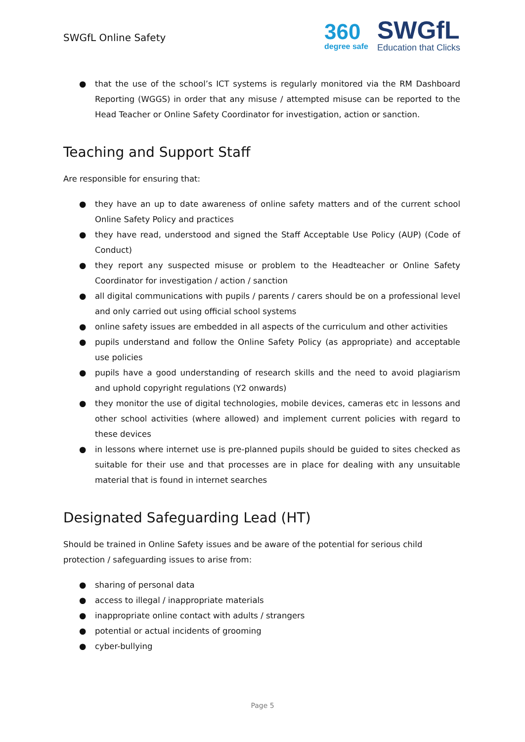SWGfL Online Safety
360
degree safe
SWGfL
Education that Clicks
● that the use of the school’s ICT systems is regularly monitored via the RM Dashboard Reporting (WGGS) in order that any misuse / attempted misuse can be reported to the Head Teacher or Online Safety Coordinator for investigation, action or sanction.
Teaching and Support Staff
Are responsible for ensuring that:
● they have an up to date awareness of online safety matters and of the current school Online Safety Policy and practices
● they have read, understood and signed the Staff Acceptable Use Policy (AUP) (Code of Conduct)
● they report any suspected misuse or problem to the Headteacher or Online Safety Coordinator for investigation / action / sanction
● all digital communications with pupils / parents / carers should be on a professional level and only carried out using official school systems
● online safety issues are embedded in all aspects of the curriculum and other activities
● pupils understand and follow the Online Safety Policy (as appropriate) and acceptable use policies
● pupils have a good understanding of research skills and the need to avoid plagiarism and uphold copyright regulations (Y2 onwards)
● they monitor the use of digital technologies, mobile devices, cameras etc in lessons and other school activities (where allowed) and implement current policies with regard to these devices
● in lessons where internet use is pre-planned pupils should be guided to sites checked as suitable for their use and that processes are in place for dealing with any unsuitable material that is found in internet searches
Designated Safeguarding Lead (HT)
Should be trained in Online Safety issues and be aware of the potential for serious child protection / safeguarding issues to arise from:
● sharing of personal data
● access to illegal / inappropriate materials
● inappropriate online contact with adults / strangers
● potential or actual incidents of grooming
● cyber-bullying
Page 5